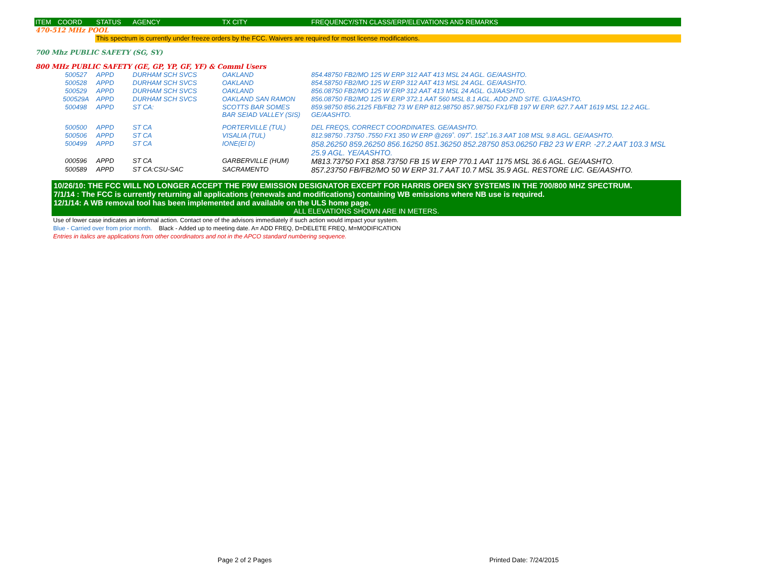| ITEM | COORD | STATUS | AGENCY | TX CITY | FREQUENCY/STN CLASS/ERP/ELEVATIONS AND REMARKS |
| --- | --- | --- | --- | --- | --- |
| 470-512 MHz POOL | | | | | |
| | | This spectrum is currently under freeze orders by the FCC. Waivers are required for most license modifications. | | | |
| 700 Mhz PUBLIC SAFETY (SG, SY) | | | | | |
| 800 MHz PUBLIC SAFETY (GE, GP, YP, GF, YF) & Comml Users | | | | | |
| | 500527 | APPD | DURHAM SCH SVCS | OAKLAND | 854.48750 FB2/MO 125 W ERP 312 AAT 413 MSL 24 AGL. GE/AASHTO. |
| | 500528 | APPD | DURHAM SCH SVCS | OAKLAND | 854.58750 FB2/MO 125 W ERP 312 AAT 413 MSL 24 AGL. GE/AASHTO. |
| | 500529 | APPD | DURHAM SCH SVCS | OAKLAND | 856.08750 FB2/MO 125 W ERP 312 AAT 413 MSL 24 AGL. GJ/AASHTO. |
| | 500529A | APPD | DURHAM SCH SVCS | OAKLAND SAN RAMON | 856.08750 FB2/MO 125 W ERP 372.1 AAT 560 MSL 8.1 AGL. ADD 2ND SITE. GJ/AASHTO. |
| | 500498 | APPD | ST CA: | SCOTTS BAR SOMES BAR SEIAD VALLEY (SIS) | 859.98750 856.2125 FB/FB2 73 W ERP 812.98750 857.98750 FX1/FB 197 W ERP. 627.7 AAT 1619 MSL 12.2 AGL. GE/AASHTO. |
| | 500500 | APPD | ST CA | PORTERVILLE (TUL) | DEL FREQS, CORRECT COORDINATES. GE/AASHTO. |
| | 500506 | APPD | ST CA | VISALIA (TUL) | 812.98750 .73750 .7550 FX1 350 W ERP @269˚. 097˚. 152˚.16.3 AAT 108 MSL 9.8 AGL. GE/AASHTO. |
| | 500499 | APPD | ST CA | IONE(El D) | 858.26250 859.26250 856.16250 851.36250 852.28750 853.06250 FB2 23 W ERP. -27.2 AAT 103.3 MSL 25.9 AGL. YE/AASHTO. |
| | 000596 | APPD | ST CA | GARBERVILLE (HUM) | M813.73750 FX1 858.73750 FB 15 W ERP 770.1 AAT 1175 MSL 36.6 AGL. GE/AASHTO. |
| | 500589 | APPD | ST CA:CSU-SAC | SACRAMENTO | 857.23750 FB/FB2/MO 50 W ERP 31.7 AAT 10.7 MSL 35.9 AGL. RESTORE LIC. GE/AASHTO. |
10/26/10: THE FCC WILL NO LONGER ACCEPT THE F9W EMISSION DESIGNATOR EXCEPT FOR HARRIS OPEN SKY SYSTEMS IN THE 700/800 MHZ SPECTRUM.
7/1/14 : The FCC is currently returning all applications (renewals and modifications) containing WB emissions where NB use is required.
12/1/14: A WB removal tool has been implemented and available on the ULS home page.
ALL ELEVATIONS SHOWN ARE IN METERS.
Use of lower case indicates an informal action. Contact one of the advisors immediately if such action would impact your system.
Blue - Carried over from prior month. Black - Added up to meeting date. A= ADD FREQ, D=DELETE FREQ, M=MODIFICATION
Entries in italics are applications from other coordinators and not in the APCO standard numbering sequence.
Page 2 of 2 Pages Printed Date: 7/24/2015